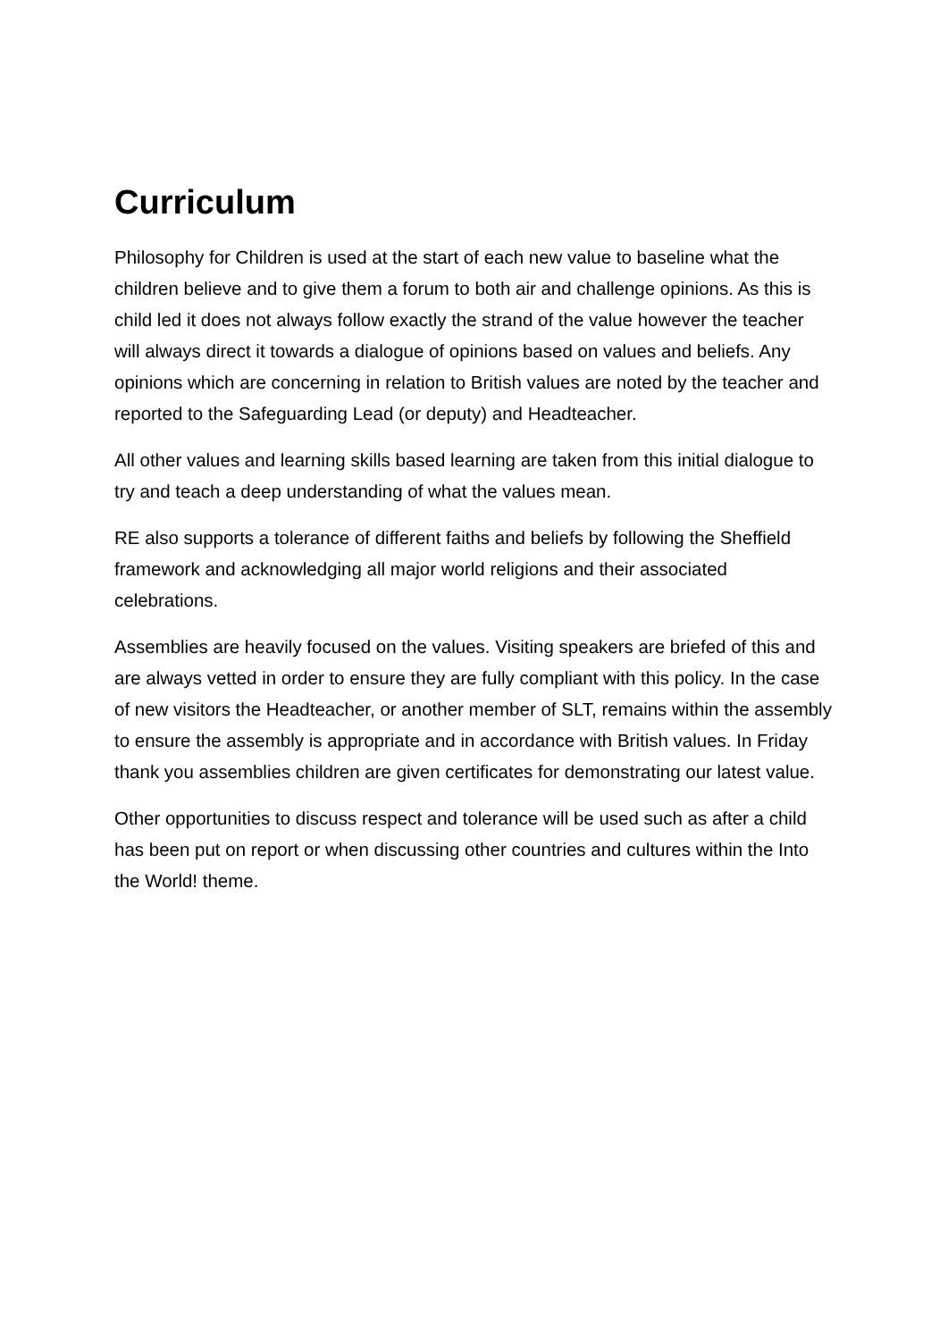Curriculum
Philosophy for Children is used at the start of each new value to baseline what the children believe and to give them a forum to both air and challenge opinions. As this is child led it does not always follow exactly the strand of the value however the teacher will always direct it towards a dialogue of opinions based on values and beliefs. Any opinions which are concerning in relation to British values are noted by the teacher and reported to the Safeguarding Lead (or deputy) and Headteacher.
All other values and learning skills based learning are taken from this initial dialogue to try and teach a deep understanding of what the values mean.
RE also supports a tolerance of different faiths and beliefs by following the Sheffield framework and acknowledging all major world religions and their associated celebrations.
Assemblies are heavily focused on the values. Visiting speakers are briefed of this and are always vetted in order to ensure they are fully compliant with this policy. In the case of new visitors the Headteacher, or another member of SLT, remains within the assembly to ensure the assembly is appropriate and in accordance with British values. In Friday thank you assemblies children are given certificates for demonstrating our latest value.
Other opportunities to discuss respect and tolerance will be used such as after a child has been put on report or when discussing other countries and cultures within the Into the World! theme.